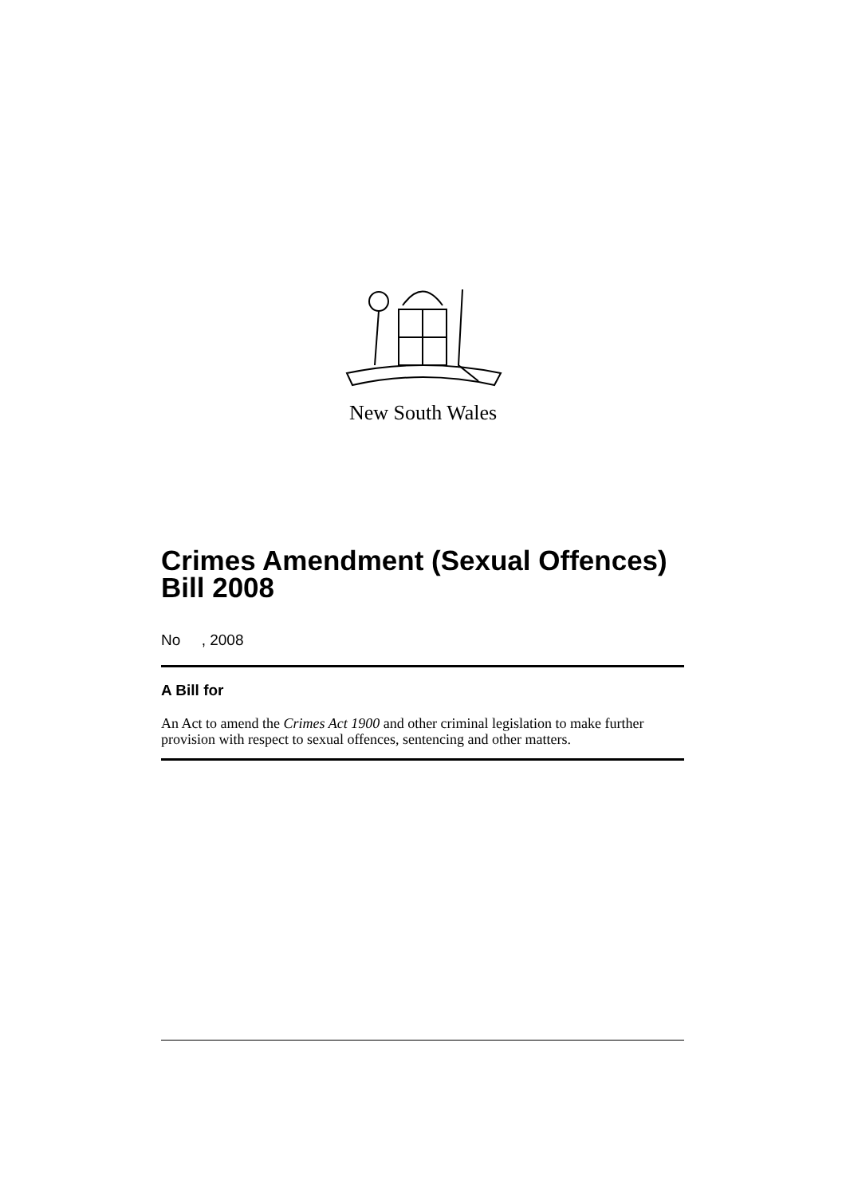New South Wales
Crimes Amendment (Sexual Offences) Bill 2008
No , 2008
A Bill for
An Act to amend the Crimes Act 1900 and other criminal legislation to make further provision with respect to sexual offences, sentencing and other matters.